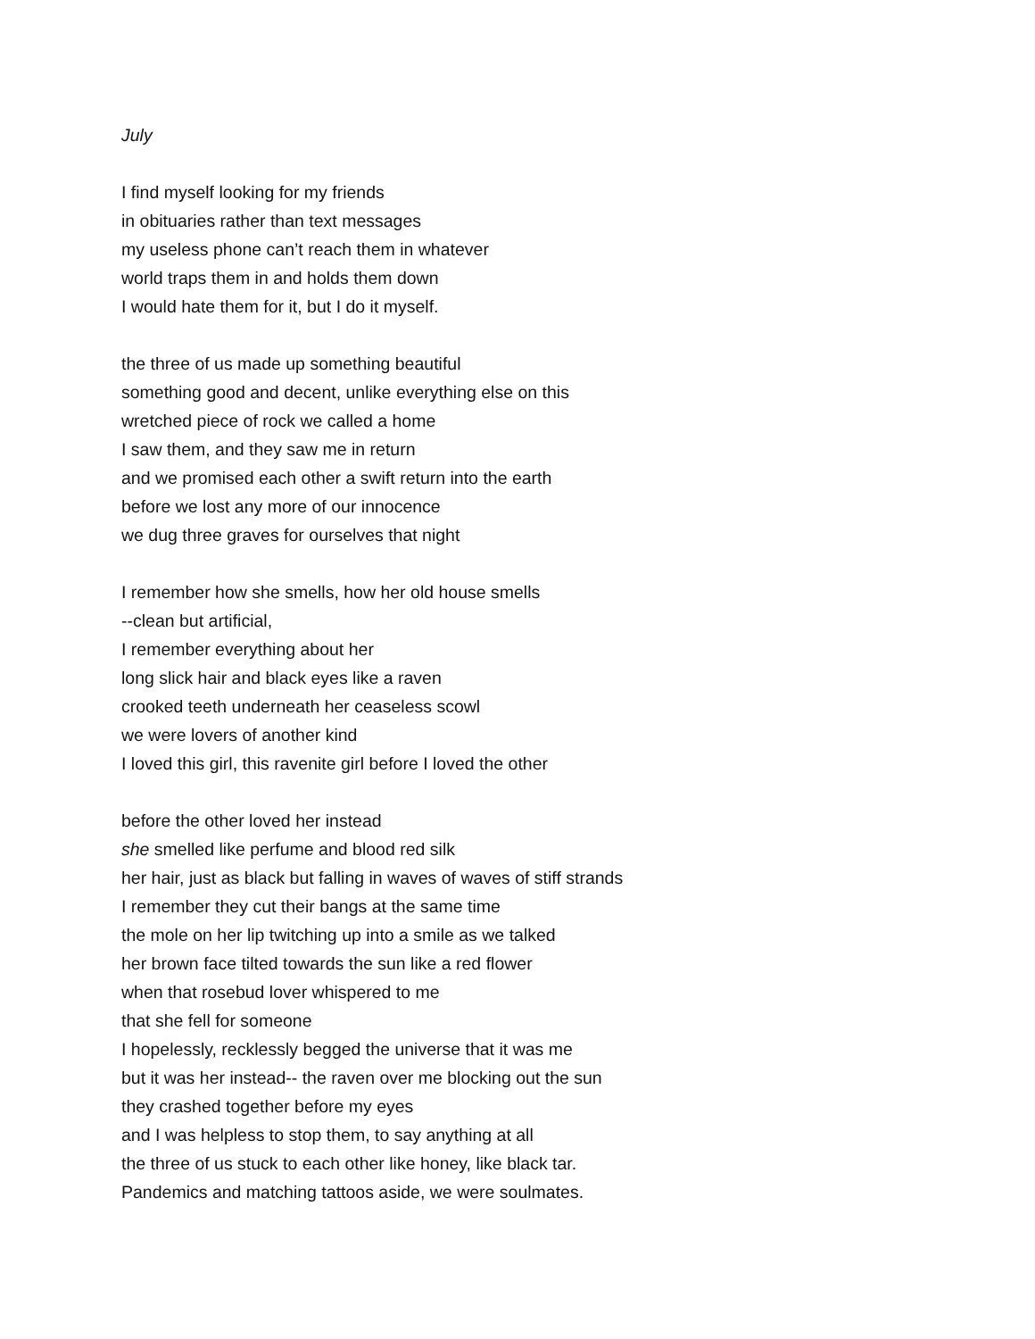July
I find myself looking for my friends
in obituaries rather than text messages
my useless phone can’t reach them in whatever
world traps them in and holds them down
I would hate them for it, but I do it myself.
the three of us made up something beautiful
something good and decent, unlike everything else on this
wretched piece of rock we called a home
I saw them, and they saw me in return
and we promised each other a swift return into the earth
before we lost any more of our innocence
we dug three graves for ourselves that night
I remember how she smells, how her old house smells
--clean but artificial,
I remember everything about her
long slick hair and black eyes like a raven
crooked teeth underneath her ceaseless scowl
we were lovers of another kind
I loved this girl, this ravenite girl before I loved the other
before the other loved her instead
she smelled like perfume and blood red silk
her hair, just as black but falling in waves of waves of stiff strands
I remember they cut their bangs at the same time
the mole on her lip twitching up into a smile as we talked
her brown face tilted towards the sun like a red flower
when that rosebud lover whispered to me
that she fell for someone
I hopelessly, recklessly begged the universe that it was me
but it was her instead-- the raven over me blocking out the sun
they crashed together before my eyes
and I was helpless to stop them, to say anything at all
the three of us stuck to each other like honey, like black tar.
Pandemics and matching tattoos aside, we were soulmates.